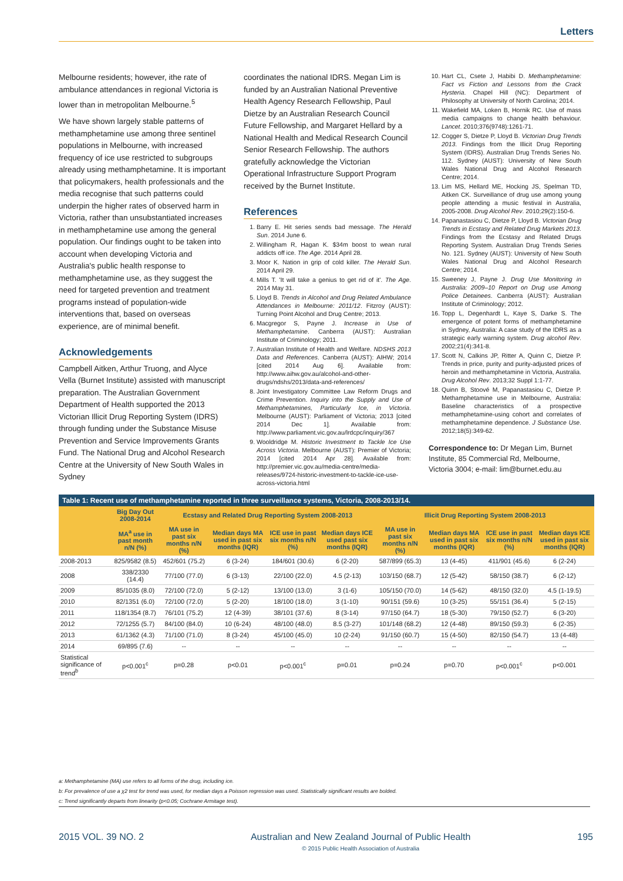Letters
Melbourne residents; however, ithe rate of ambulance attendances in regional Victoria is lower than in metropolitan Melbourne.<sup>5</sup>
We have shown largely stable patterns of methamphetamine use among three sentinel populations in Melbourne, with increased frequency of ice use restricted to subgroups already using methamphetamine. It is important that policymakers, health professionals and the media recognise that such patterns could underpin the higher rates of observed harm in Victoria, rather than unsubstantiated increases in methamphetamine use among the general population. Our findings ought to be taken into account when developing Victoria and Australia's public health response to methamphetamine use, as they suggest the need for targeted prevention and treatment programs instead of population-wide interventions that, based on overseas experience, are of minimal benefit.
Acknowledgements
Campbell Aitken, Arthur Truong, and Alyce Vella (Burnet Institute) assisted with manuscript preparation. The Australian Government Department of Health supported the 2013 Victorian Illicit Drug Reporting System (IDRS) through funding under the Substance Misuse Prevention and Service Improvements Grants Fund. The National Drug and Alcohol Research Centre at the University of New South Wales in Sydney
coordinates the national IDRS. Megan Lim is funded by an Australian National Preventive Health Agency Research Fellowship, Paul Dietze by an Australian Research Council Future Fellowship, and Margaret Hellard by a National Health and Medical Research Council Senior Research Fellowship. The authors gratefully acknowledge the Victorian Operational Infrastructure Support Program received by the Burnet Institute.
References
1. Barry E. Hit series sends bad message. The Herald Sun. 2014 June 6.
2. Willingham R, Hagan K. $34m boost to wean rural addicts off ice. The Age. 2014 April 28.
3. Moor K. Nation in grip of cold killer. The Herald Sun. 2014 April 29.
4. Mills T. 'It will take a genius to get rid of it'. The Age. 2014 May 31.
5. Lloyd B. Trends in Alcohol and Drug Related Ambulance Attendances in Melbourne: 2011/12. Fitzroy (AUST): Turning Point Alcohol and Drug Centre; 2013.
6. Macgregor S, Payne J. Increase in Use of Methamphetamine. Canberra (AUST): Australian Institute of Criminology; 2011.
7. Australian Institute of Health and Welfare. NDSHS 2013 Data and References. Canberra (AUST): AIHW; 2014 [cited 2014 Aug 6]. Available from: http://www.aihw.gov.au/alcohol-and-other-drugs/ndshs/2013/data-and-references/
8. Joint Investigatory Committee Law Reform Drugs and Crime Prevention. Inquiry into the Supply and Use of Methamphetamines, Particularly Ice, in Victoria. Melbourne (AUST): Parliament of Victoria; 2013 [cited 2014 Dec 1]. Available from: http://www.parliament.vic.gov.au/lrdcpc/inquiry/367
9. Wooldridge M. Historic Investment to Tackle Ice Use Across Victoria. Melbourne (AUST): Premier of Victoria; 2014 [cited 2014 Apr 28]. Available from: http://premier.vic.gov.au/media-centre/media-releases/9724-historic-investment-to-tackle-ice-use-across-victoria.html
10. Hart CL, Csete J, Habibi D. Methamphetamine: Fact vs Fiction and Lessons from the Crack Hysteria. Chapel Hill (NC): Department of Philosophy at University of North Carolina; 2014.
11. Wakefield MA, Loken B, Hornik RC. Use of mass media campaigns to change health behaviour. Lancet. 2010;376(9748):1261-71.
12. Cogger S, Dietze P, Lloyd B. Victorian Drug Trends 2013. Findings from the Illicit Drug Reporting System (IDRS). Australian Drug Trends Series No. 112. Sydney (AUST): University of New South Wales National Drug and Alcohol Research Centre; 2014.
13. Lim MS, Hellard ME, Hocking JS, Spelman TD, Aitken CK. Surveillance of drug use among young people attending a music festival in Australia, 2005-2008. Drug Alcohol Rev. 2010;29(2):150-6.
14. Papanastasiou C, Dietze P, Lloyd B. Victorian Drug Trends in Ecstasy and Related Drug Markets 2013. Findings from the Ecstasy and Related Drugs Reporting System. Australian Drug Trends Series No. 121. Sydney (AUST): University of New South Wales National Drug and Alcohol Research Centre; 2014.
15. Sweeney J, Payne J. Drug Use Monitoring in Australia: 2009–10 Report on Drug use Among Police Detainees. Canberra (AUST): Australian Institute of Criminology; 2012.
16. Topp L, Degenhardt L, Kaye S, Darke S. The emergence of potent forms of methamphetamine in Sydney, Australia: A case study of the IDRS as a strategic early warning system. Drug alcohol Rev. 2002;21(4):341-8.
17. Scott N, Calkins JP, Ritter A, Quinn C, Dietze P. Trends in price, purity and purity-adjusted prices of heroin and methamphetamine in Victoria, Australia. Drug Alcohol Rev. 2013;32 Suppl 1:1-77.
18. Quinn B, Stoové M, Papanastasiou C, Dietze P. Methamphetamine use in Melbourne, Australia: Baseline characteristics of a prospective methamphetamine-using cohort and correlates of methamphetamine dependence. J Substance Use. 2012;18(5):349-62.
Correspondence to: Dr Megan Lim, Burnet Institute, 85 Commercial Rd, Melbourne, Victoria 3004; e-mail: lim@burnet.edu.au
Table 1: Recent use of methamphetamine reported in three surveillance systems, Victoria, 2008-2013/14.
| | Big Day Out 2008-2014 | Ecstasy and Related Drug Reporting System 2008-2013 | | | | Illicit Drug Reporting System 2008-2013 | | | |
| --- | --- | --- | --- | --- | --- | --- | --- | --- | --- |
| | MA<sup>a</sup> use in past month n/N (%) | MA use in past six months n/N (%) | Median days MA used in past six months (IQR) | ICE use in past six months n/N (%) | Median days ICE used past six months (IQR) | MA use in past six months n/N (%) | Median days MA used in past six months (IQR) | ICE use in past six months n/N (%) | Median days ICE used in past six months (IQR) |
| 2008-2013 | 825/9582 (8.5) | 452/601 (75.2) | 6 (3-24) | 184/601 (30.6) | 6 (2-20) | 587/899 (65.3) | 13 (4-45) | 411/901 (45.6) | 6 (2-24) |
| 2008 | 338/2330 (14.4) | 77/100 (77.0) | 6 (3-13) | 22/100 (22.0) | 4.5 (2-13) | 103/150 (68.7) | 12 (5-42) | 58/150 (38.7) | 6 (2-12) |
| 2009 | 85/1035 (8.0) | 72/100 (72.0) | 5 (2-12) | 13/100 (13.0) | 3 (1-6) | 105/150 (70.0) | 14 (5-62) | 48/150 (32.0) | 4.5 (1-19.5) |
| 2010 | 82/1351 (6.0) | 72/100 (72.0) | 5 (2-20) | 18/100 (18.0) | 3 (1-10) | 90/151 (59.6) | 10 (3-25) | 55/151 (36.4) | 5 (2-15) |
| 2011 | 118/1354 (8.7) | 76/101 (75.2) | 12 (4-39) | 38/101 (37.6) | 8 (3-14) | 97/150 (64.7) | 18 (5-30) | 79/150 (52.7) | 6 (3-20) |
| 2012 | 72/1255 (5.7) | 84/100 (84.0) | 10 (6-24) | 48/100 (48.0) | 8.5 (3-27) | 101/148 (68.2) | 12 (4-48) | 89/150 (59.3) | 6 (2-35) |
| 2013 | 61/1362 (4.3) | 71/100 (71.0) | 8 (3-24) | 45/100 (45.0) | 10 (2-24) | 91/150 (60.7) | 15 (4-50) | 82/150 (54.7) | 13 (4-48) |
| 2014 | 69/895 (7.6) | -- | -- | -- | -- | -- | -- | -- | -- |
| Statistical significance of trend<sup>b</sup> | p<0.001<sup>c</sup> | p=0.28 | p<0.01 | p<0.001<sup>c</sup> | p=0.01 | p=0.24 | p=0.70 | p<0.001<sup>c</sup> | p<0.001 |
a: Methamphetamine (MA) use refers to all forms of the drug, including ice.
b: For prevalence of use a χ2 test for trend was used, for median days a Poisson regression was used. Statistically significant results are bolded.
c: Trend significantly departs from linearity (p<0.05; Cochrane Armitage test).
2015 VOL. 39 NO. 2 Australian and New Zealand Journal of Public Health
© 2015 Public Health Association of Australia 195